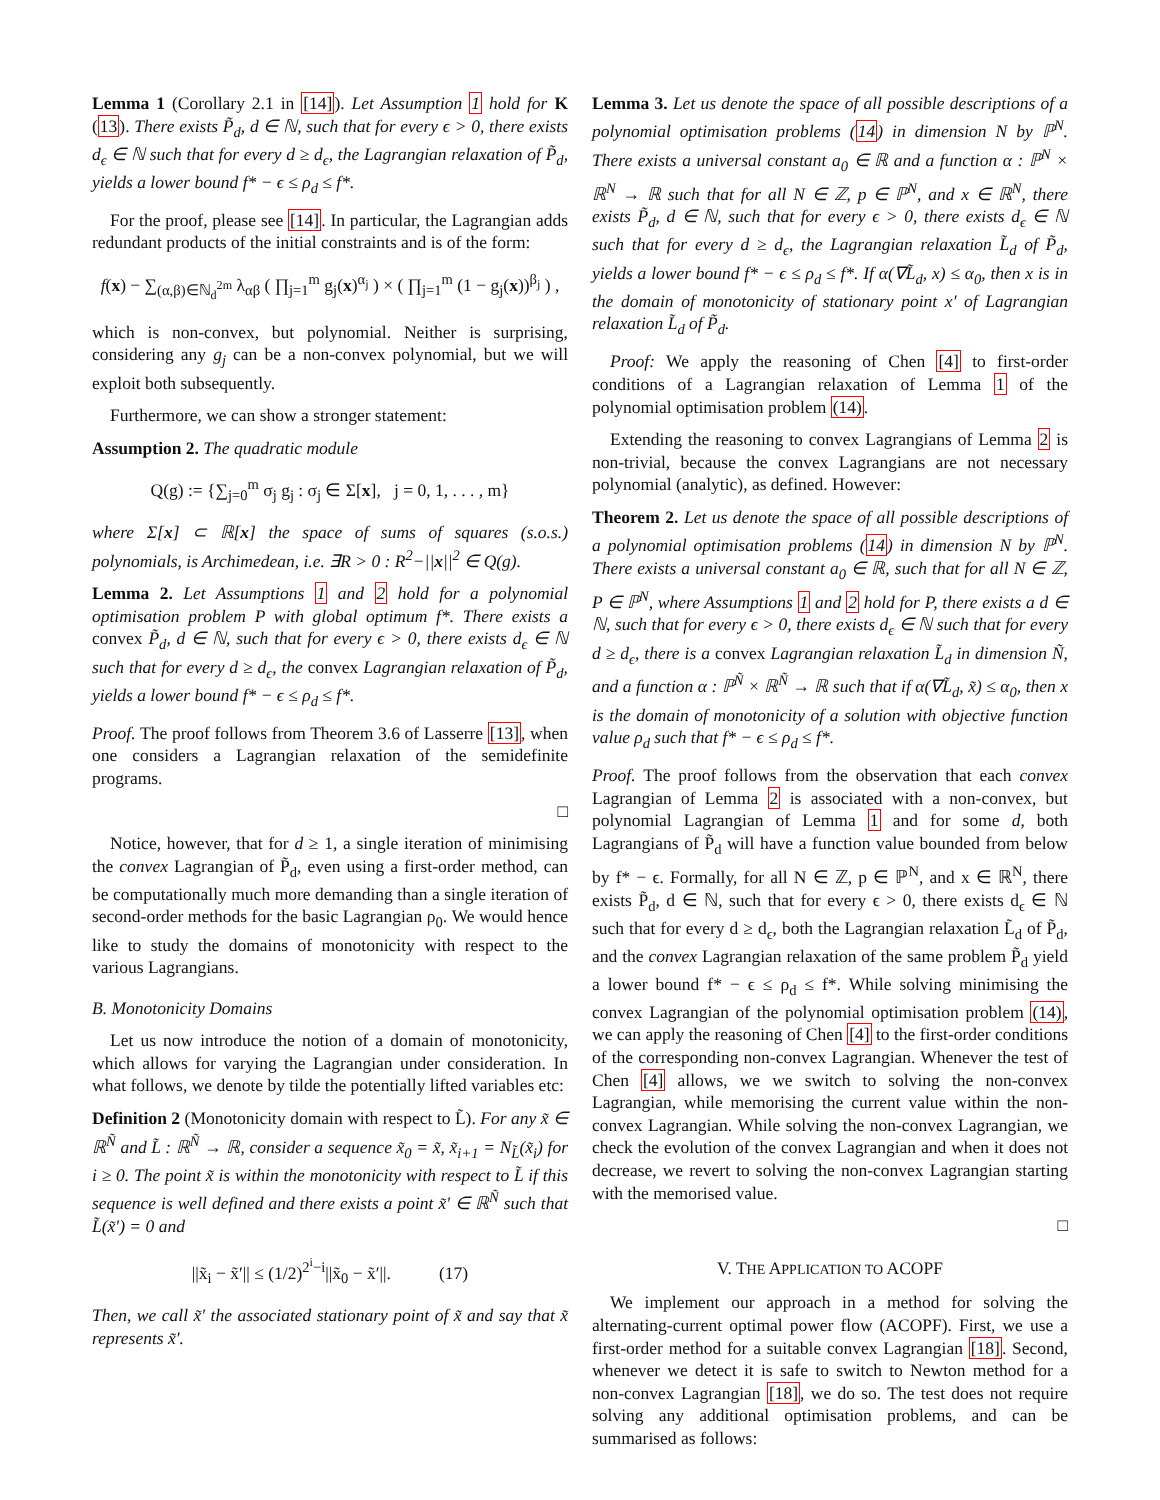Lemma 1 (Corollary 2.1 in [14]). Let Assumption 1 hold for K (13). There exists P̃<sub>d</sub>, d ∈ ℕ, such that for every ϵ > 0, there exists d<sub>ϵ</sub> ∈ ℕ such that for every d ≥ d<sub>ϵ</sub>, the Lagrangian relaxation of P̃<sub>d</sub>, yields a lower bound f* − ϵ ≤ ρ<sub>d</sub> ≤ f*.
For the proof, please see [14]. In particular, the Lagrangian adds redundant products of the initial constraints and is of the form:
f(x) − ∑<sub>(α,β)∈ℕ<sub>d</sub><sup>2m</sup></sub> λ<sub>αβ</sub> ( ∏<sub>j=1</sub><sup>m</sup> g<sub>j</sub>(x)<sup>α<sub>j</sub></sup> ) × ( ∏<sub>j=1</sub><sup>m</sup> (1 − g<sub>j</sub>(x))<sup>β<sub>j</sub></sup> ) ,
which is non-convex, but polynomial. Neither is surprising, considering any g<sub>j</sub> can be a non-convex polynomial, but we will exploit both subsequently.
Furthermore, we can show a stronger statement:
Assumption 2. The quadratic module
Q(g) := {∑<sub>j=0</sub><sup>m</sup> σ<sub>j</sub> g<sub>j</sub> : σ<sub>j</sub> ∈ Σ[x], j = 0, 1, . . . , m}
where Σ[x] ⊂ ℝ[x] the space of sums of squares (s.o.s.) polynomials, is Archimedean, i.e. ∃R > 0 : R<sup>2</sup>−||x||<sup>2</sup> ∈ Q(g).
Lemma 2. Let Assumptions 1 and 2 hold for a polynomial optimisation problem P with global optimum f*. There exists a convex P̃<sub>d</sub>, d ∈ ℕ, such that for every ϵ > 0, there exists d<sub>ϵ</sub> ∈ ℕ such that for every d ≥ d<sub>ϵ</sub>, the convex Lagrangian relaxation of P̃<sub>d</sub>, yields a lower bound f* − ϵ ≤ ρ<sub>d</sub> ≤ f*.
Proof. The proof follows from Theorem 3.6 of Lasserre [13], when one considers a Lagrangian relaxation of the semidefinite programs.
□
Notice, however, that for d ≥ 1, a single iteration of minimising the convex Lagrangian of P̃<sub>d</sub>, even using a first-order method, can be computationally much more demanding than a single iteration of second-order methods for the basic Lagrangian ρ<sub>0</sub>. We would hence like to study the domains of monotonicity with respect to the various Lagrangians.
B. Monotonicity Domains
Let us now introduce the notion of a domain of monotonicity, which allows for varying the Lagrangian under consideration. In what follows, we denote by tilde the potentially lifted variables etc:
Definition 2 (Monotonicity domain with respect to L̃). For any x̃ ∈ ℝ<sup>Ñ</sup> and L̃ : ℝ<sup>Ñ</sup> → ℝ, consider a sequence x̃<sub>0</sub> = x̃, x̃<sub>i+1</sub> = N<sub>L̃</sub>(x̃<sub>i</sub>) for i ≥ 0. The point x̃ is within the monotonicity with respect to L̃ if this sequence is well defined and there exists a point x̃′ ∈ ℝ<sup>Ñ</sup> such that L̃(x̃′) = 0 and
||x̃<sub>i</sub> − x̃′|| ≤ (1/2)<sup>2<sup>i</sup>−i</sup>||x̃<sub>0</sub> − x̃′||. (17)
Then, we call x̃′ the associated stationary point of x̃ and say that x̃ represents x̃′.
Lemma 3. Let us denote the space of all possible descriptions of a polynomial optimisation problems (14) in dimension N by ℙ<sup>N</sup>. There exists a universal constant a<sub>0</sub> ∈ ℝ and a function α : ℙ<sup>N</sup> × ℝ<sup>N</sup> → ℝ such that for all N ∈ ℤ, p ∈ ℙ<sup>N</sup>, and x ∈ ℝ<sup>N</sup>, there exists P̃<sub>d</sub>, d ∈ ℕ, such that for every ϵ > 0, there exists d<sub>ϵ</sub> ∈ ℕ such that for every d ≥ d<sub>ϵ</sub>, the Lagrangian relaxation L̃<sub>d</sub> of P̃<sub>d</sub>, yields a lower bound f* − ϵ ≤ ρ<sub>d</sub> ≤ f*. If α(∇L̃<sub>d</sub>, x) ≤ α<sub>0</sub>, then x is in the domain of monotonicity of stationary point x′ of Lagrangian relaxation L̃<sub>d</sub> of P̃<sub>d</sub>.
Proof: We apply the reasoning of Chen [4] to first-order conditions of a Lagrangian relaxation of Lemma 1 of the polynomial optimisation problem (14).
Extending the reasoning to convex Lagrangians of Lemma 2 is non-trivial, because the convex Lagrangians are not necessary polynomial (analytic), as defined. However:
Theorem 2. Let us denote the space of all possible descriptions of a polynomial optimisation problems (14) in dimension N by ℙ<sup>N</sup>. There exists a universal constant a<sub>0</sub> ∈ ℝ, such that for all N ∈ ℤ, P ∈ ℙ<sup>N</sup>, where Assumptions 1 and 2 hold for P, there exists a d ∈ ℕ, such that for every ϵ > 0, there exists d<sub>ϵ</sub> ∈ ℕ such that for every d ≥ d<sub>ϵ</sub>, there is a convex Lagrangian relaxation L̃<sub>d</sub> in dimension Ñ, and a function α : ℙ<sup>Ñ</sup> × ℝ<sup>Ñ</sup> → ℝ such that if α(∇L̃<sub>d</sub>, x̃) ≤ α<sub>0</sub>, then x is the domain of monotonicity of a solution with objective function value ρ<sub>d</sub> such that f* − ϵ ≤ ρ<sub>d</sub> ≤ f*.
Proof. The proof follows from the observation that each convex Lagrangian of Lemma 2 is associated with a non-convex, but polynomial Lagrangian of Lemma 1 and for some d, both Lagrangians of P̃<sub>d</sub> will have a function value bounded from below by f* − ϵ. Formally, for all N ∈ ℤ, p ∈ ℙ<sup>N</sup>, and x ∈ ℝ<sup>N</sup>, there exists P̃<sub>d</sub>, d ∈ ℕ, such that for every ϵ > 0, there exists d<sub>ϵ</sub> ∈ ℕ such that for every d ≥ d<sub>ϵ</sub>, both the Lagrangian relaxation L̃<sub>d</sub> of P̃<sub>d</sub>, and the convex Lagrangian relaxation of the same problem P̃<sub>d</sub> yield a lower bound f* − ϵ ≤ ρ<sub>d</sub> ≤ f*. While solving minimising the convex Lagrangian of the polynomial optimisation problem (14), we can apply the reasoning of Chen [4] to the first-order conditions of the corresponding non-convex Lagrangian. Whenever the test of Chen [4] allows, we we switch to solving the non-convex Lagrangian, while memorising the current value within the non-convex Lagrangian. While solving the non-convex Lagrangian, we check the evolution of the convex Lagrangian and when it does not decrease, we revert to solving the non-convex Lagrangian starting with the memorised value.
□
V. THE APPLICATION TO ACOPF
We implement our approach in a method for solving the alternating-current optimal power flow (ACOPF). First, we use a first-order method for a suitable convex Lagrangian [18]. Second, whenever we detect it is safe to switch to Newton method for a non-convex Lagrangian [18], we do so. The test does not require solving any additional optimisation problems, and can be summarised as follows: